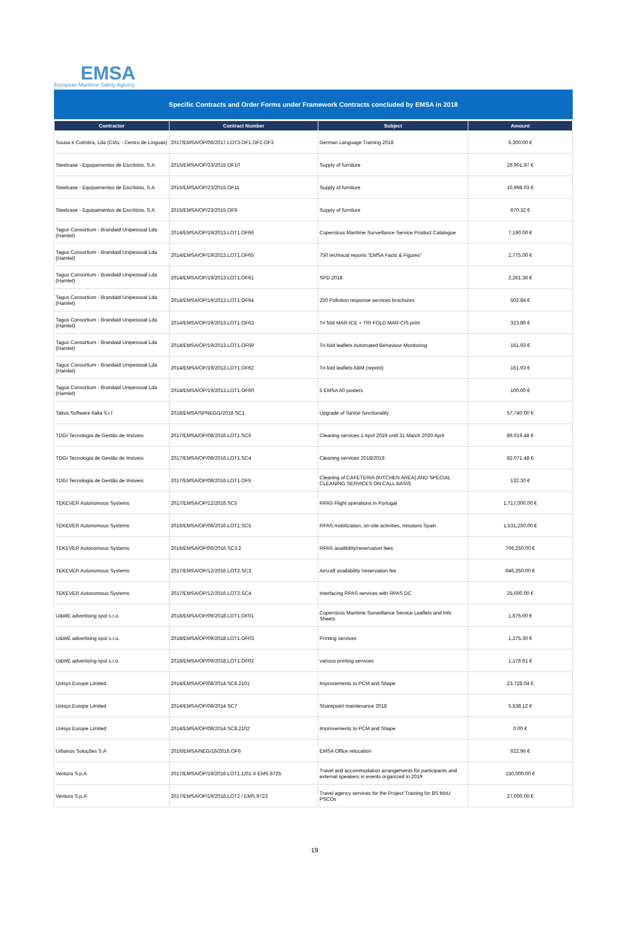EMSA
European Maritime Safety Agency
Specific Contracts and Order Forms under Framework Contracts concluded by EMSA in 2018
| Contractor | Contract Number | Subject | Amount |
| --- | --- | --- | --- |
| Sousa e Coimbra, Lda (CIAL - Centro de Linguas) | 2017/EMSA/OP/06/2017.LOT3.OF1.OF2.OF3 | German Language Training 2018 | 6,300.00 € |
| Steelcase - Equipamentos de Escritório, S.A | 2015/EMSA/OP/23/2015.OF10 | Supply of furniture | 26,901.97 € |
| Steelcase - Equipamentos de Escritório, S.A | 2015/EMSA/OP/23/2015.OF11 | Supply of furniture | 10,998.03 € |
| Steelcase - Equipamentos de Escritório, S.A | 2015/EMSA/OP/23/2015.OF9 | Supply of furniture | 670.32 € |
| Tagus Consortium - Brandaid Unipessoal Lda (Hamlet) | 2014/EMSA/OP/19/2013.LOT1.OF66 | Copernicus Maritime Surveillance Service Product Catalogue | 7,190.00 € |
| Tagus Consortium - Brandaid Unipessoal Lda (Hamlet) | 2014/EMSA/OP/19/2013.LOT1.OF65 | 750 technical reports "EMSA Facts & Figures" | 2,775.00 € |
| Tagus Consortium - Brandaid Unipessoal Lda (Hamlet) | 2014/EMSA/OP/19/2013.LOT1.OF61 | SPD 2018 | 2,261.36 € |
| Tagus Consortium - Brandaid Unipessoal Lda (Hamlet) | 2014/EMSA/OP/19/2013.LOT1.OF64 | 250 Pollution response services brochures | 502.84 € |
| Tagus Consortium - Brandaid Unipessoal Lda (Hamlet) | 2014/EMSA/OP/19/2013.LOT1.OF63 | Tri fold MAR-ICE + TRI FOLD MAR-CIS print | 323.86 € |
| Tagus Consortium - Brandaid Unipessoal Lda (Hamlet) | 2014/EMSA/OP/19/2013.LOT1.OF59 | Tri-fold leaflets Automated Behaviour Monitoring | 161.93 € |
| Tagus Consortium - Brandaid Unipessoal Lda (Hamlet) | 2014/EMSA/OP/19/2013.LOT1.OF62 | Tri-fold leaflets ABM (reprint) | 161.93 € |
| Tagus Consortium - Brandaid Unipessoal Lda (Hamlet) | 2014/EMSA/OP/19/2013.LOT1.OF60 | 5 EMSA A0 posters | 100.00 € |
| Taitus Software Italia S.r.l | 2018/EMSA/SPNEG/1/2018 SC1 | Upgrade of SaVoir functionality | 57,740.00 € |
| TDGI Tecnologia de Gestão de Imóveis | 2017/EMSA/OP/08/2016.LOT1.SC6 | Cleaning services 1 April 2019 until 31 March 2020 April | 89,019.48 € |
| TDGI Tecnologia de Gestão de Imóveis | 2017/EMSA/OP/08/2016.LOT1.SC4 | Cleaning services 2018/2019 | 82,071.48 € |
| TDGI Tecnologia de Gestão de Imóveis | 2017/EMSA/OP/08/2016.LOT1.OF5 | Cleaning of CAFETERIA (KITCHEN AREA) AND SPECIAL CLEANING SERVICES ON CALL BASIS | 132.30 € |
| TEKEVER Autonomous Systems | 2017/EMSA/OP/12/2016.SC5 | RPAS Flight operations in Portugal | 1,717,000.00 € |
| TEKEVER Autonomous Systems | 2016/EMSA/OP/06/2016.LOT1.SC5 | RPAS mobilization, on-site activities, missions Spain | 1,531,250.00 € |
| TEKEVER Autonomous Systems | 2016/EMSA/OP/06/2016.SC3.2 | RPAS availibility/reservation fees | 706,250.00 € |
| TEKEVER Autonomous Systems | 2017/EMSA/OP/12/2016.LOT2.SC3 | Aircraft availability /reservation fee | 646,250.00 € |
| TEKEVER Autonomous Systems | 2017/EMSA/OP/12/2016.LOT2.SC4 | Interfacing RPAS services with RPAS DC | 25,000.00 € |
| U&WE advertising spol s.r.o. | 2018/EMSA/OP/09/2018.LOT1.OF01 | Copernicus Maritime Surveillance Service Leaflets and Info Sheets | 1,675.00 € |
| U&WE advertising spol s.r.o. | 2018/EMSA/OP/09/2018.LOT1.OF03 | Printing services | 1,275.30 € |
| U&WE advertising spol s.r.o. | 2018/EMSA/OP/09/2018.LOT1.OF02 | various printing services | 1,176.61 € |
| Unisys Europe Limited | 2014/EMSA/OP/08/2014.SC8.2101 | Improvements to PCM and Shape | 23,728.04 € |
| Unisys Europe Limited | 2014/EMSA/OP/08/2014.SC7 | Sharepoint maintenance 2018 | 5,538.12 € |
| Unisys Europe Limited | 2014/EMSA/OP/08/2014.SC8.2102 | Improvements to PCM and Shape | 0.00 € |
| Urbanos Soluções S.A | 2016/EMSA/NEG/16/2016.OF6 | EMSA Office relocation | 622.96 € |
| Ventura S.p.A | 2017/EMSA/OP/19/2016.LOT1.1/01-X EMS.9725 | Travel and accommodation arrangements for participants and external speakers in events organized in 2019 | 150,000.00 € |
| Ventura S.p.A | 2017/EMSA/OP/19/2016.LOT2 / EMS.9723 | Travel agency services for the Project Training for BS MoU PSCOs | 27,000.00 € |
19